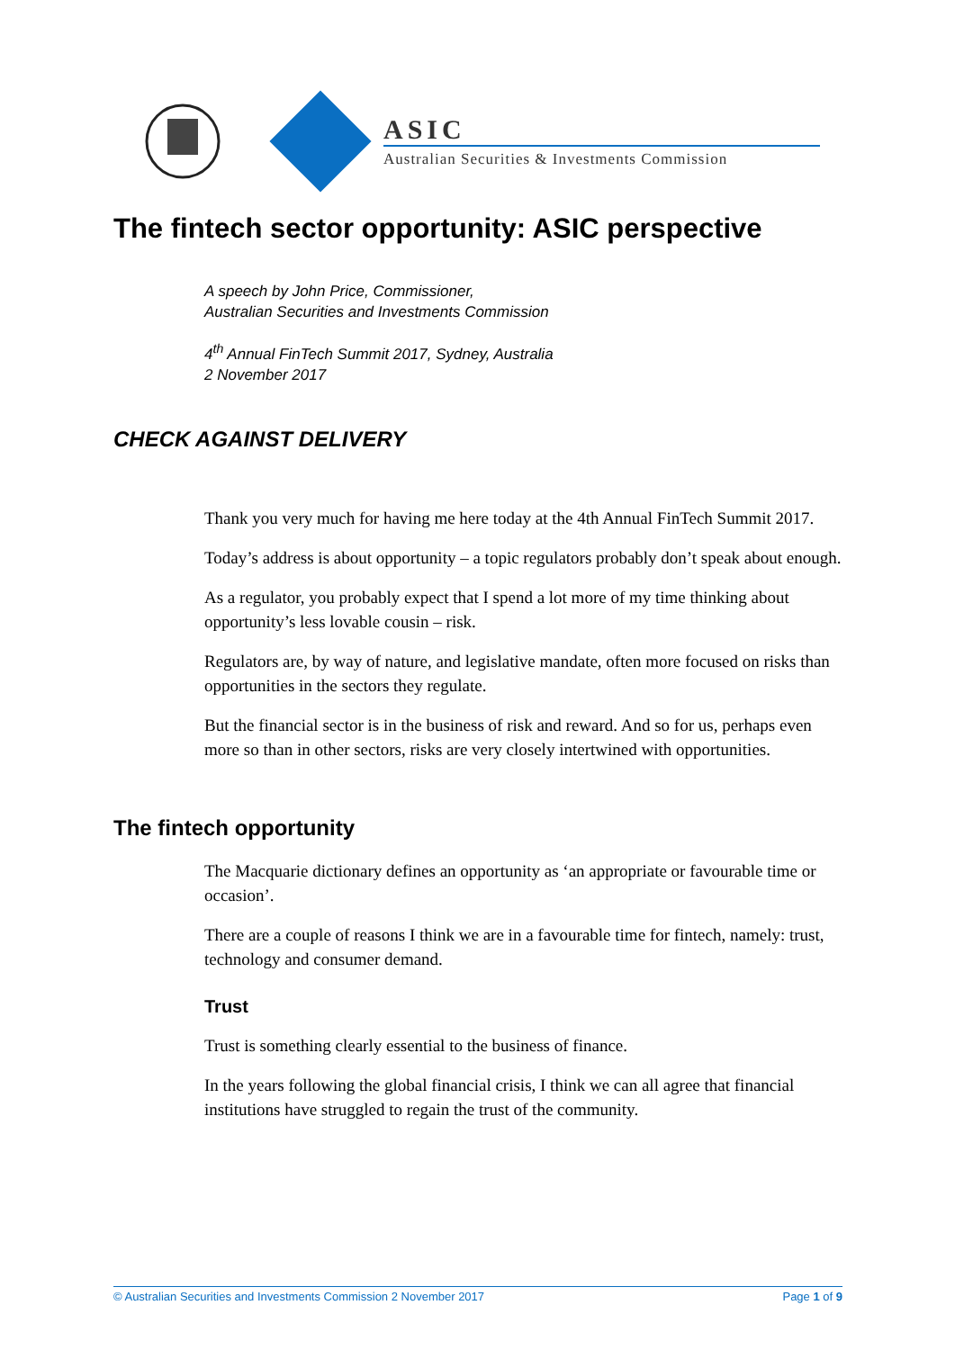ASIC
Australian Securities & Investments Commission
The fintech sector opportunity: ASIC perspective
A speech by John Price, Commissioner,
Australian Securities and Investments Commission
4<sup>th</sup> Annual FinTech Summit 2017, Sydney, Australia
2 November 2017
CHECK AGAINST DELIVERY
Thank you very much for having me here today at the 4th Annual FinTech Summit 2017.
Today’s address is about opportunity – a topic regulators probably don’t speak about enough.
As a regulator, you probably expect that I spend a lot more of my time thinking about opportunity’s less lovable cousin – risk.
Regulators are, by way of nature, and legislative mandate, often more focused on risks than opportunities in the sectors they regulate.
But the financial sector is in the business of risk and reward. And so for us, perhaps even more so than in other sectors, risks are very closely intertwined with opportunities.
The fintech opportunity
The Macquarie dictionary defines an opportunity as ‘an appropriate or favourable time or occasion’.
There are a couple of reasons I think we are in a favourable time for fintech, namely: trust, technology and consumer demand.
Trust
Trust is something clearly essential to the business of finance.
In the years following the global financial crisis, I think we can all agree that financial institutions have struggled to regain the trust of the community.
© Australian Securities and Investments Commission 2 November 2017 Page 1 of 9